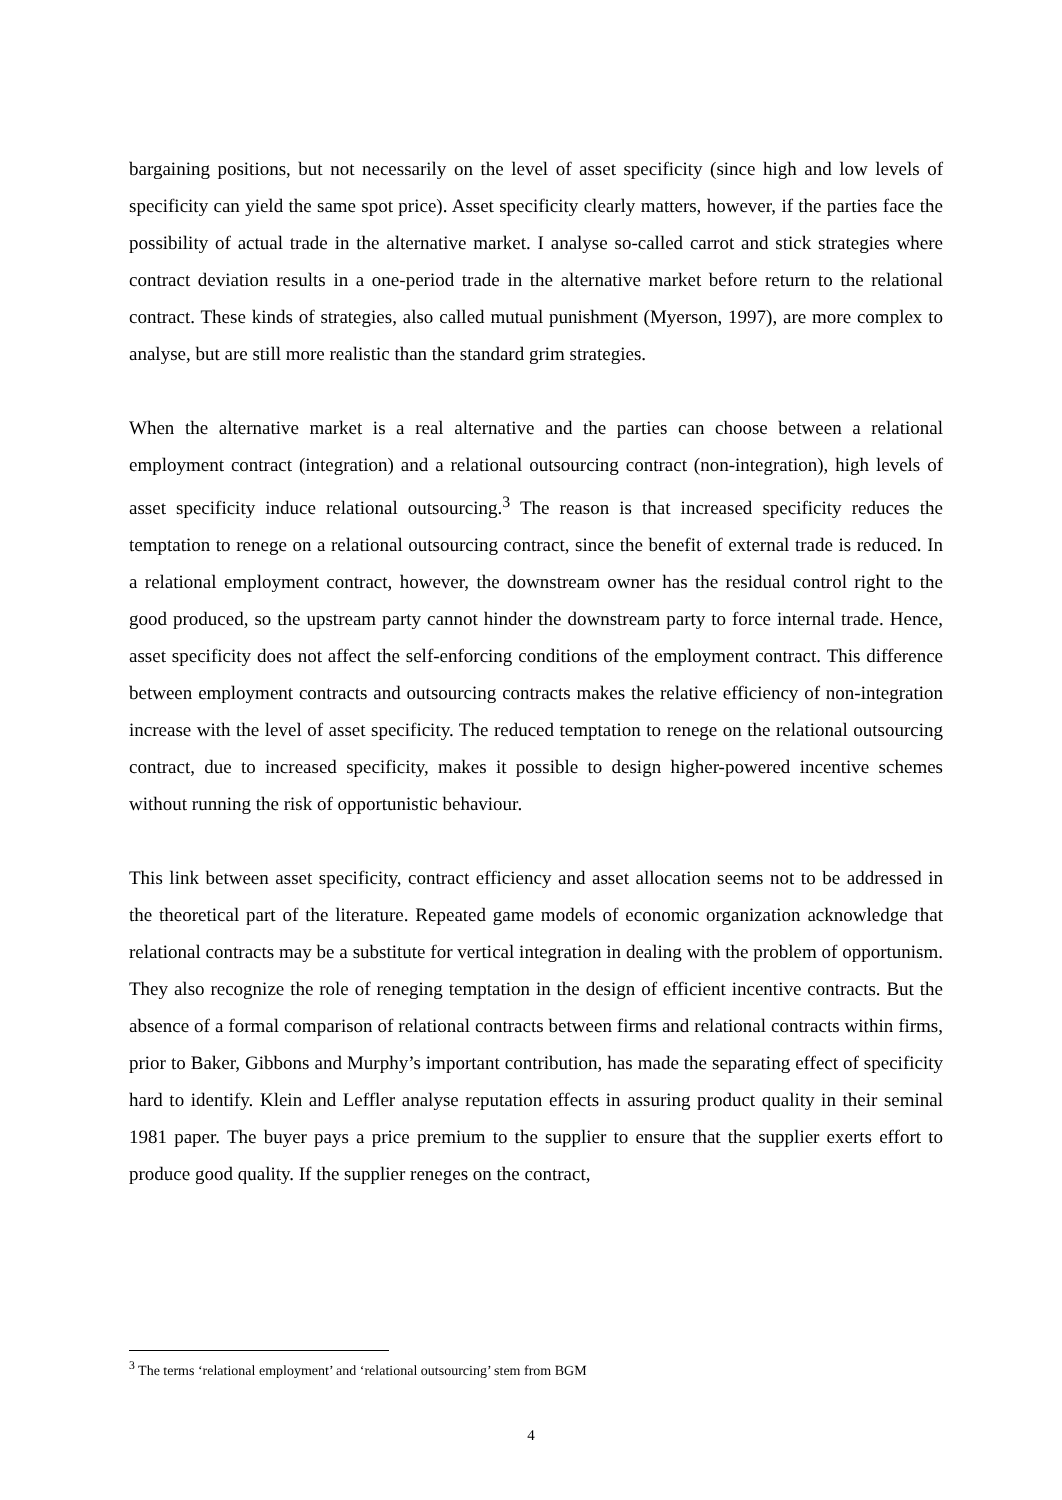bargaining positions, but not necessarily on the level of asset specificity (since high and low levels of specificity can yield the same spot price). Asset specificity clearly matters, however, if the parties face the possibility of actual trade in the alternative market. I analyse so-called carrot and stick strategies where contract deviation results in a one-period trade in the alternative market before return to the relational contract. These kinds of strategies, also called mutual punishment (Myerson, 1997), are more complex to analyse, but are still more realistic than the standard grim strategies.
When the alternative market is a real alternative and the parties can choose between a relational employment contract (integration) and a relational outsourcing contract (non-integration), high levels of asset specificity induce relational outsourcing.<sup>3</sup> The reason is that increased specificity reduces the temptation to renege on a relational outsourcing contract, since the benefit of external trade is reduced. In a relational employment contract, however, the downstream owner has the residual control right to the good produced, so the upstream party cannot hinder the downstream party to force internal trade. Hence, asset specificity does not affect the self-enforcing conditions of the employment contract. This difference between employment contracts and outsourcing contracts makes the relative efficiency of non-integration increase with the level of asset specificity. The reduced temptation to renege on the relational outsourcing contract, due to increased specificity, makes it possible to design higher-powered incentive schemes without running the risk of opportunistic behaviour.
This link between asset specificity, contract efficiency and asset allocation seems not to be addressed in the theoretical part of the literature. Repeated game models of economic organization acknowledge that relational contracts may be a substitute for vertical integration in dealing with the problem of opportunism. They also recognize the role of reneging temptation in the design of efficient incentive contracts. But the absence of a formal comparison of relational contracts between firms and relational contracts within firms, prior to Baker, Gibbons and Murphy’s important contribution, has made the separating effect of specificity hard to identify. Klein and Leffler analyse reputation effects in assuring product quality in their seminal 1981 paper. The buyer pays a price premium to the supplier to ensure that the supplier exerts effort to produce good quality. If the supplier reneges on the contract,
<sup>3</sup> The terms ‘relational employment’ and ‘relational outsourcing’ stem from BGM
4